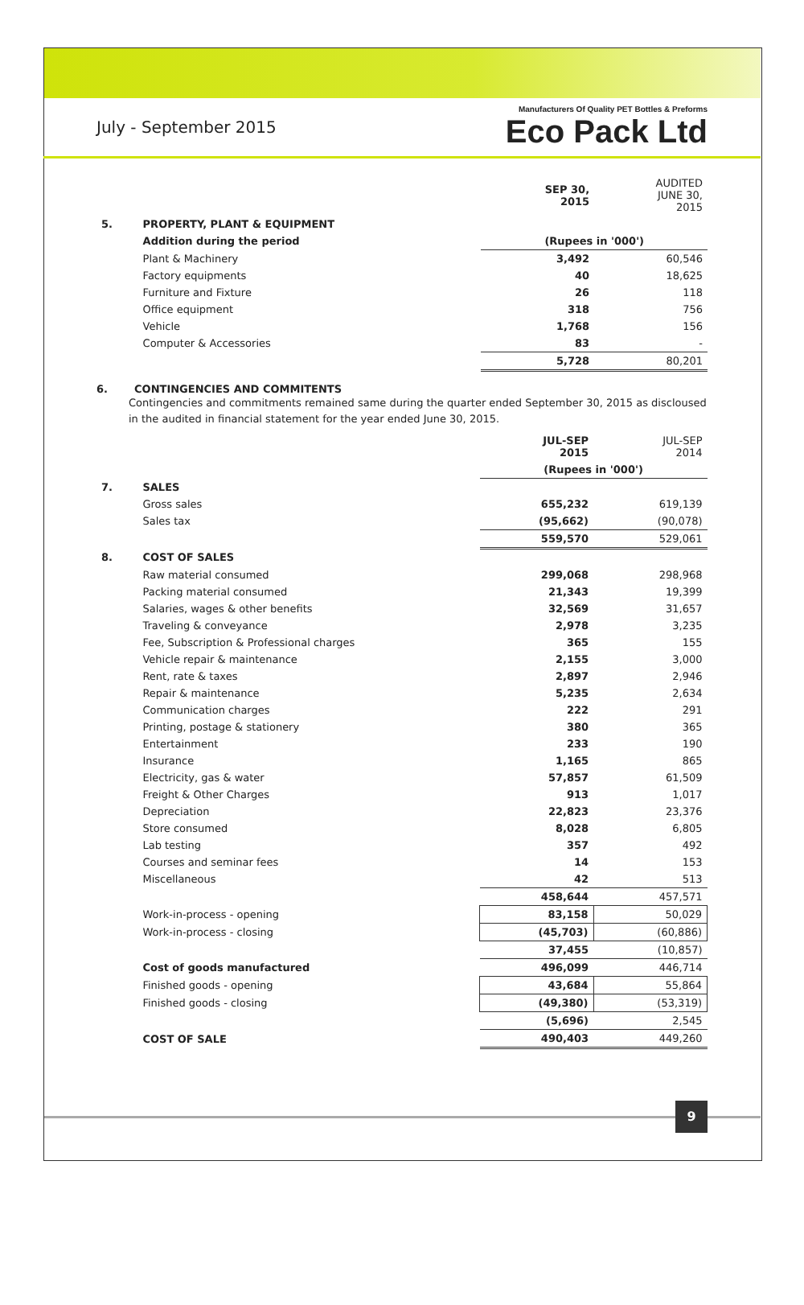July - September 2015
Manufacturers Of Quality PET Bottles & Preforms
Eco Pack Ltd
| | | SEP 30, 2015 | AUDITED JUNE 30, 2015 |
| 5. | PROPERTY, PLANT & EQUIPMENT | | |
| | Addition during the period | (Rupees in '000') | |
| | Plant & Machinery | 3,492 | 60,546 |
| | Factory equipments | 40 | 18,625 |
| | Furniture and Fixture | 26 | 118 |
| | Office equipment | 318 | 756 |
| | Vehicle | 1,768 | 156 |
| | Computer & Accessories | 83 | - |
| | | 5,728 | 80,201 |
6. CONTINGENCIES AND COMMITENTS
Contingencies and commitments remained same during the quarter ended September 30, 2015 as discloused in the audited in financial statement for the year ended June 30, 2015.
| | | JUL-SEP 2015 | JUL-SEP 2014 |
| | | (Rupees in '000') | |
| 7. | SALES | | |
| | Gross sales | 655,232 | 619,139 |
| | Sales tax | (95,662) | (90,078) |
| | | 559,570 | 529,061 |
| 8. | COST OF SALES | | |
| | Raw material consumed | 299,068 | 298,968 |
| | Packing material consumed | 21,343 | 19,399 |
| | Salaries, wages & other benefits | 32,569 | 31,657 |
| | Traveling & conveyance | 2,978 | 3,235 |
| | Fee, Subscription & Professional charges | 365 | 155 |
| | Vehicle repair & maintenance | 2,155 | 3,000 |
| | Rent, rate & taxes | 2,897 | 2,946 |
| | Repair & maintenance | 5,235 | 2,634 |
| | Communication charges | 222 | 291 |
| | Printing, postage & stationery | 380 | 365 |
| | Entertainment | 233 | 190 |
| | Insurance | 1,165 | 865 |
| | Electricity, gas & water | 57,857 | 61,509 |
| | Freight & Other Charges | 913 | 1,017 |
| | Depreciation | 22,823 | 23,376 |
| | Store consumed | 8,028 | 6,805 |
| | Lab testing | 357 | 492 |
| | Courses and seminar fees | 14 | 153 |
| | Miscellaneous | 42 | 513 |
| | | 458,644 | 457,571 |
| | Work-in-process - opening | 83,158 | 50,029 |
| | Work-in-process - closing | (45,703) | (60,886) |
| | | 37,455 | (10,857) |
| | Cost of goods manufactured | 496,099 | 446,714 |
| | Finished goods - opening | 43,684 | 55,864 |
| | Finished goods - closing | (49,380) | (53,319) |
| | | (5,696) | 2,545 |
| | COST OF SALE | 490,403 | 449,260 |
9